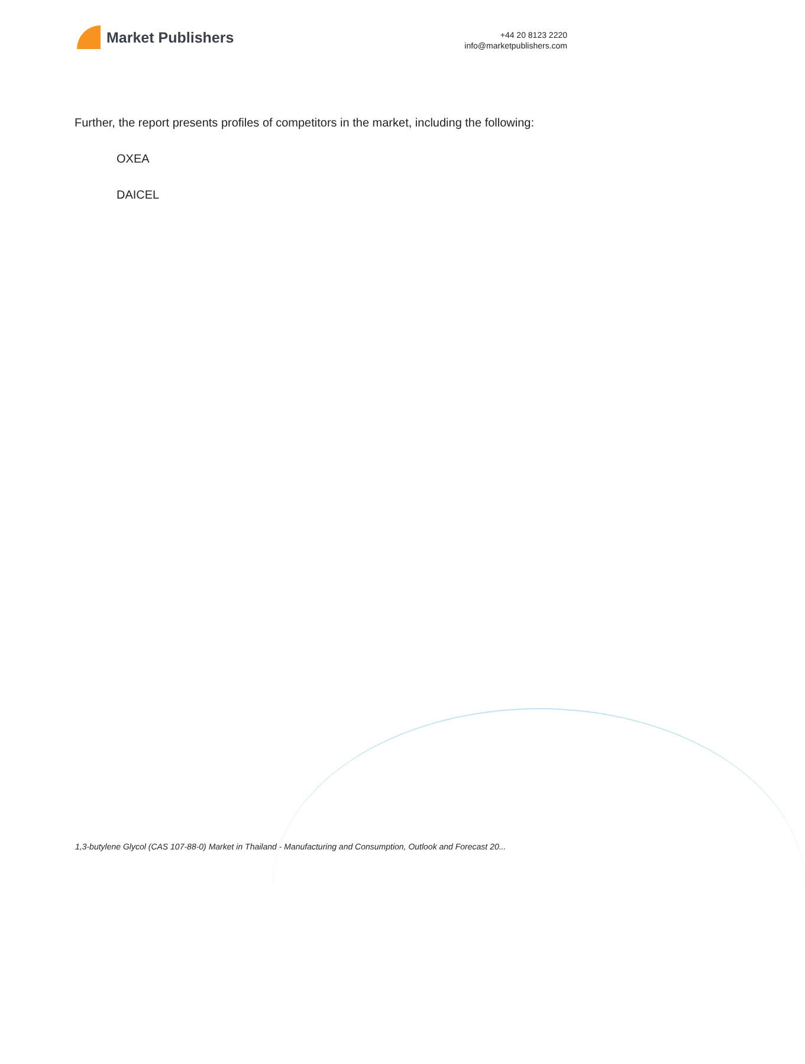Market Publishers
+44 20 8123 2220
info@marketpublishers.com
Further, the report presents profiles of competitors in the market, including the following:
OXEA
DAICEL
1,3-butylene Glycol (CAS 107-88-0) Market in Thailand - Manufacturing and Consumption, Outlook and Forecast 20...